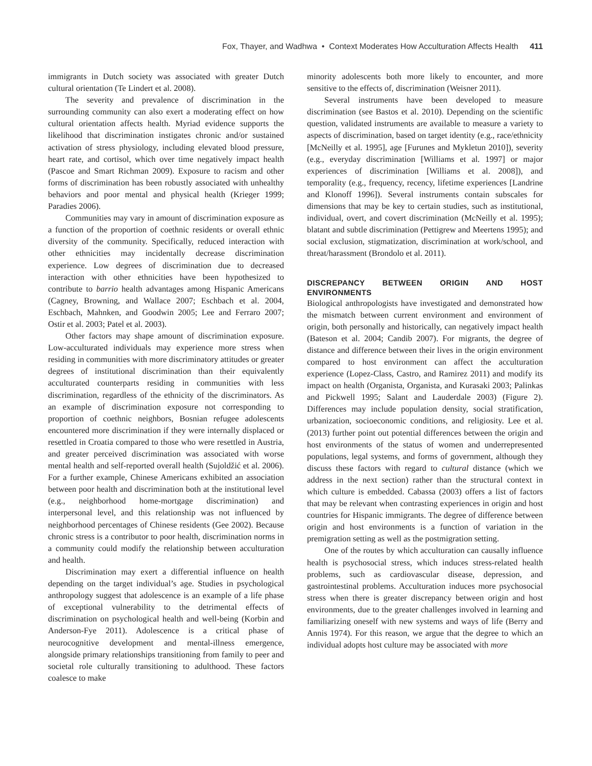Fox, Thayer, and Wadhwa • Context Moderates How Acculturation Affects Health 411
immigrants in Dutch society was associated with greater Dutch cultural orientation (Te Lindert et al. 2008).
The severity and prevalence of discrimination in the surrounding community can also exert a moderating effect on how cultural orientation affects health. Myriad evidence supports the likelihood that discrimination instigates chronic and/or sustained activation of stress physiology, including elevated blood pressure, heart rate, and cortisol, which over time negatively impact health (Pascoe and Smart Richman 2009). Exposure to racism and other forms of discrimination has been robustly associated with unhealthy behaviors and poor mental and physical health (Krieger 1999; Paradies 2006).
Communities may vary in amount of discrimination exposure as a function of the proportion of coethnic residents or overall ethnic diversity of the community. Specifically, reduced interaction with other ethnicities may incidentally decrease discrimination experience. Low degrees of discrimination due to decreased interaction with other ethnicities have been hypothesized to contribute to barrio health advantages among Hispanic Americans (Cagney, Browning, and Wallace 2007; Eschbach et al. 2004, Eschbach, Mahnken, and Goodwin 2005; Lee and Ferraro 2007; Ostir et al. 2003; Patel et al. 2003).
Other factors may shape amount of discrimination exposure. Low-acculturated individuals may experience more stress when residing in communities with more discriminatory attitudes or greater degrees of institutional discrimination than their equivalently acculturated counterparts residing in communities with less discrimination, regardless of the ethnicity of the discriminators. As an example of discrimination exposure not corresponding to proportion of coethnic neighbors, Bosnian refugee adolescents encountered more discrimination if they were internally displaced or resettled in Croatia compared to those who were resettled in Austria, and greater perceived discrimination was associated with worse mental health and self-reported overall health (Sujoldžić et al. 2006). For a further example, Chinese Americans exhibited an association between poor health and discrimination both at the institutional level (e.g., neighborhood home-mortgage discrimination) and interpersonal level, and this relationship was not influenced by neighborhood percentages of Chinese residents (Gee 2002). Because chronic stress is a contributor to poor health, discrimination norms in a community could modify the relationship between acculturation and health.
Discrimination may exert a differential influence on health depending on the target individual’s age. Studies in psychological anthropology suggest that adolescence is an example of a life phase of exceptional vulnerability to the detrimental effects of discrimination on psychological health and well-being (Korbin and Anderson-Fye 2011). Adolescence is a critical phase of neurocognitive development and mental-illness emergence, alongside primary relationships transitioning from family to peer and societal role culturally transitioning to adulthood. These factors coalesce to make
minority adolescents both more likely to encounter, and more sensitive to the effects of, discrimination (Weisner 2011).
Several instruments have been developed to measure discrimination (see Bastos et al. 2010). Depending on the scientific question, validated instruments are available to measure a variety to aspects of discrimination, based on target identity (e.g., race/ethnicity [McNeilly et al. 1995], age [Furunes and Mykletun 2010]), severity (e.g., everyday discrimination [Williams et al. 1997] or major experiences of discrimination [Williams et al. 2008]), and temporality (e.g., frequency, recency, lifetime experiences [Landrine and Klonoff 1996]). Several instruments contain subscales for dimensions that may be key to certain studies, such as institutional, individual, overt, and covert discrimination (McNeilly et al. 1995); blatant and subtle discrimination (Pettigrew and Meertens 1995); and social exclusion, stigmatization, discrimination at work/school, and threat/harassment (Brondolo et al. 2011).
DISCREPANCY BETWEEN ORIGIN AND HOST ENVIRONMENTS
Biological anthropologists have investigated and demonstrated how the mismatch between current environment and environment of origin, both personally and historically, can negatively impact health (Bateson et al. 2004; Candib 2007). For migrants, the degree of distance and difference between their lives in the origin environment compared to host environment can affect the acculturation experience (Lopez-Class, Castro, and Ramirez 2011) and modify its impact on health (Organista, Organista, and Kurasaki 2003; Palinkas and Pickwell 1995; Salant and Lauderdale 2003) (Figure 2). Differences may include population density, social stratification, urbanization, socioeconomic conditions, and religiosity. Lee et al. (2013) further point out potential differences between the origin and host environments of the status of women and underrepresented populations, legal systems, and forms of government, although they discuss these factors with regard to cultural distance (which we address in the next section) rather than the structural context in which culture is embedded. Cabassa (2003) offers a list of factors that may be relevant when contrasting experiences in origin and host countries for Hispanic immigrants. The degree of difference between origin and host environments is a function of variation in the premigration setting as well as the postmigration setting.
One of the routes by which acculturation can causally influence health is psychosocial stress, which induces stress-related health problems, such as cardiovascular disease, depression, and gastrointestinal problems. Acculturation induces more psychosocial stress when there is greater discrepancy between origin and host environments, due to the greater challenges involved in learning and familiarizing oneself with new systems and ways of life (Berry and Annis 1974). For this reason, we argue that the degree to which an individual adopts host culture may be associated with more